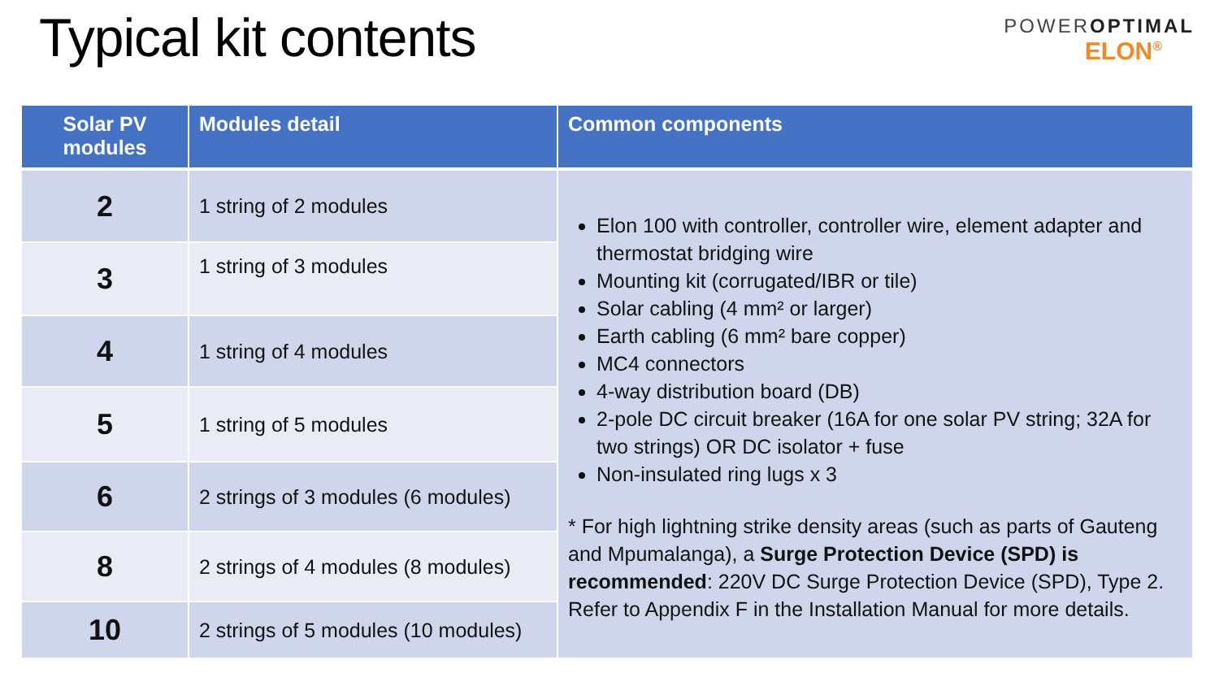Typical kit contents
POWEROPTIMAL
ELON<sup>®</sup>
| Solar PV modules | Modules detail | Common components |
| --- | --- | --- |
| 2 | 1 string of 2 modules | Elon 100 with controller, controller wire, element adapter and thermostat bridging wire Mounting kit (corrugated/IBR or tile) Solar cabling (4 mm² or larger) Earth cabling (6 mm² bare copper) MC4 connectors 4-way distribution board (DB) 2-pole DC circuit breaker (16A for one solar PV string; 32A for two strings) OR DC isolator + fuse Non-insulated ring lugs x 3 * For high lightning strike density areas (such as parts of Gauteng and Mpumalanga), a Surge Protection Device (SPD) is recommended : 220V DC Surge Protection Device (SPD), Type 2. Refer to Appendix F in the Installation Manual for more details. |
| 3 | 1 string of 3 modules | |
| 4 | 1 string of 4 modules | |
| 5 | 1 string of 5 modules | |
| 6 | 2 strings of 3 modules (6 modules) | |
| 8 | 2 strings of 4 modules (8 modules) | |
| 10 | 2 strings of 5 modules (10 modules) | |